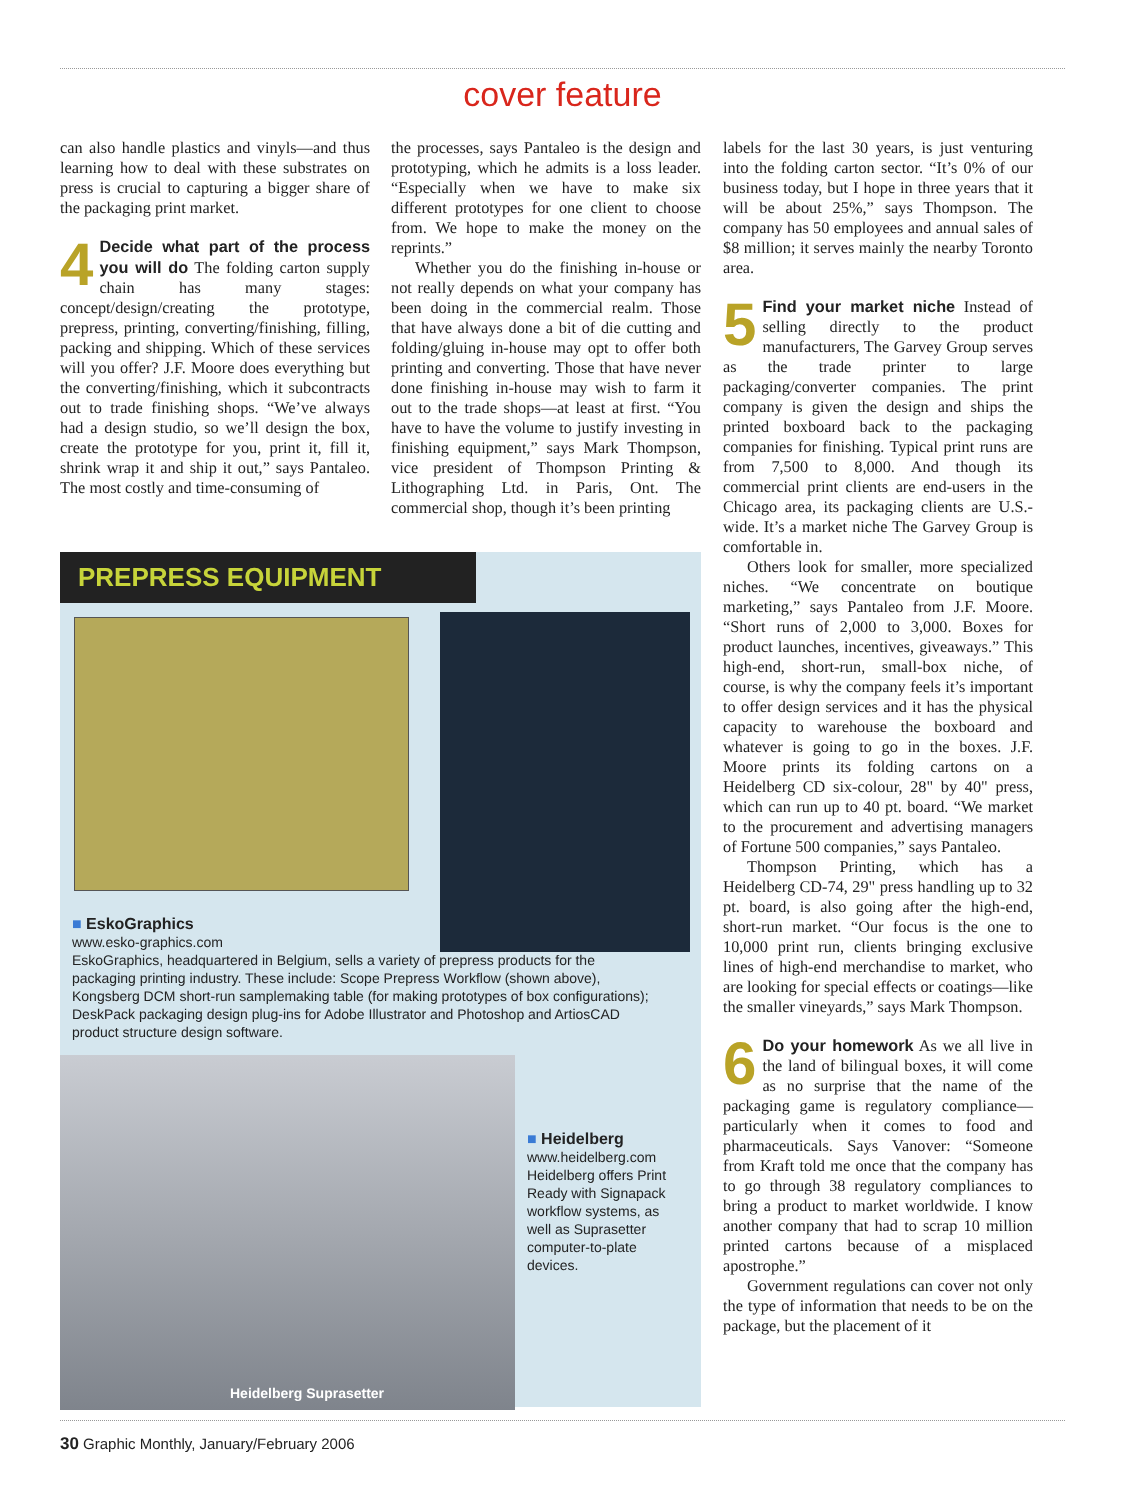cover feature
can also handle plastics and vinyls—and thus learning how to deal with these substrates on press is crucial to capturing a bigger share of the packaging print market.
4 Decide what part of the process you will do The folding carton supply chain has many stages: concept/design/creating the prototype, prepress, printing, converting/finishing, filling, packing and shipping. Which of these services will you offer? J.F. Moore does everything but the converting/finishing, which it subcontracts out to trade finishing shops. “We’ve always had a design studio, so we’ll design the box, create the prototype for you, print it, fill it, shrink wrap it and ship it out,” says Pantaleo. The most costly and time-consuming of
the processes, says Pantaleo is the design and prototyping, which he admits is a loss leader. “Especially when we have to make six different prototypes for one client to choose from. We hope to make the money on the reprints.”
Whether you do the finishing in-house or not really depends on what your company has been doing in the commercial realm. Those that have always done a bit of die cutting and folding/gluing in-house may opt to offer both printing and converting. Those that have never done finishing in-house may wish to farm it out to the trade shops—at least at first. “You have to have the volume to justify investing in finishing equipment,” says Mark Thompson, vice president of Thompson Printing & Lithographing Ltd. in Paris, Ont. The commercial shop, though it’s been printing
labels for the last 30 years, is just venturing into the folding carton sector. “It’s 0% of our business today, but I hope in three years that it will be about 25%,” says Thompson. The company has 50 employees and annual sales of $8 million; it serves mainly the nearby Toronto area.
5 Find your market niche Instead of selling directly to the product manufacturers, The Garvey Group serves as the trade printer to large packaging/converter companies. The print company is given the design and ships the printed boxboard back to the packaging companies for finishing. Typical print runs are from 7,500 to 8,000. And though its commercial print clients are end-users in the Chicago area, its packaging clients are U.S.-wide. It’s a market niche The Garvey Group is comfortable in.
Others look for smaller, more specialized niches. “We concentrate on boutique marketing,” says Pantaleo from J.F. Moore. “Short runs of 2,000 to 3,000. Boxes for product launches, incentives, giveaways.” This high-end, short-run, small-box niche, of course, is why the company feels it’s important to offer design services and it has the physical capacity to warehouse the boxboard and whatever is going to go in the boxes. J.F. Moore prints its folding cartons on a Heidelberg CD six-colour, 28" by 40" press, which can run up to 40 pt. board. “We market to the procurement and advertising managers of Fortune 500 companies,” says Pantaleo.
Thompson Printing, which has a Heidelberg CD-74, 29" press handling up to 32 pt. board, is also going after the high-end, short-run market. “Our focus is the one to 10,000 print run, clients bringing exclusive lines of high-end merchandise to market, who are looking for special effects or coatings—like the smaller vineyards,” says Mark Thompson.
6 Do your homework As we all live in the land of bilingual boxes, it will come as no surprise that the name of the packaging game is regulatory compliance—particularly when it comes to food and pharmaceuticals. Says Vanover: “Someone from Kraft told me once that the company has to go through 38 regulatory compliances to bring a product to market worldwide. I know another company that had to scrap 10 million printed cartons because of a misplaced apostrophe.”
Government regulations can cover not only the type of information that needs to be on the package, but the placement of it
PREPRESS EQUIPMENT
■ EskoGraphics
www.esko-graphics.com
EskoGraphics, headquartered in Belgium, sells a variety of prepress products for the packaging printing industry. These include: Scope Prepress Workflow (shown above), Kongsberg DCM short-run samplemaking table (for making prototypes of box configurations); DeskPack packaging design plug-ins for Adobe Illustrator and Photoshop and ArtiosCAD product structure design software.
Heidelberg Suprasetter
■ Heidelberg
www.heidelberg.com
Heidelberg offers Print Ready with Signapack workflow systems, as well as Suprasetter computer-to-plate devices.
30 Graphic Monthly, January/February 2006